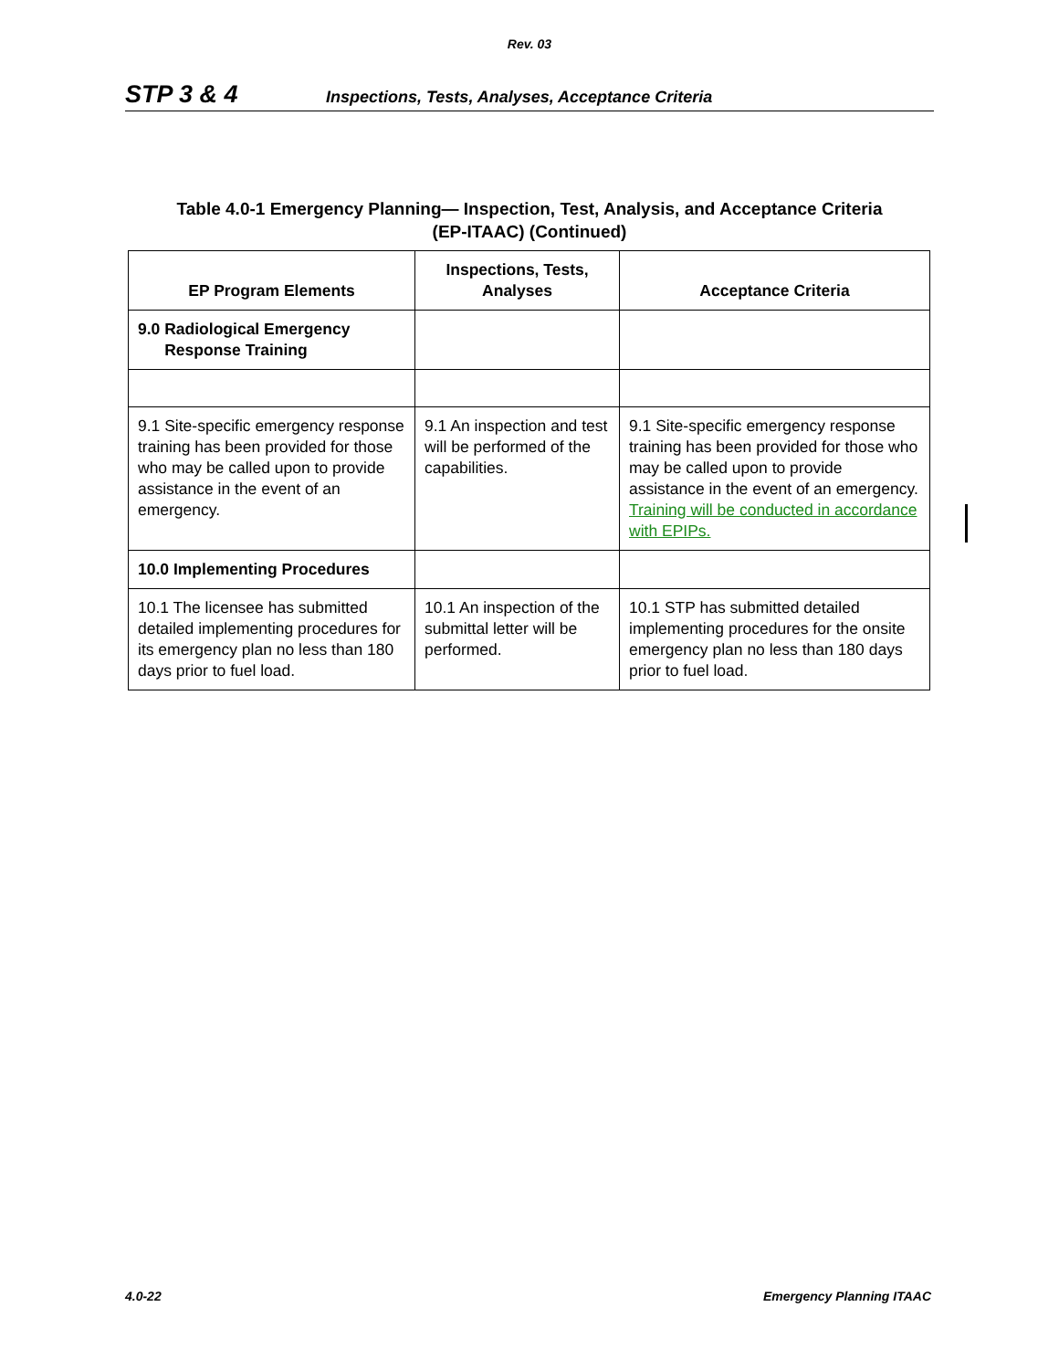Rev. 03
STP 3 & 4 Inspections, Tests, Analyses, Acceptance Criteria
Table 4.0-1 Emergency Planning— Inspection, Test, Analysis, and Acceptance Criteria
(EP-ITAAC) (Continued)
| EP Program Elements | Inspections, Tests, Analyses | Acceptance Criteria |
| --- | --- | --- |
| 9.0 Radiological Emergency Response Training | | |
| 9.1 Site-specific emergency response training has been provided for those who may be called upon to provide assistance in the event of an emergency. | 9.1 An inspection and test will be performed of the capabilities. | 9.1 Site-specific emergency response training has been provided for those who may be called upon to provide assistance in the event of an emergency. Training will be conducted in accordance with EPIPs. |
| 10.0 Implementing Procedures | | |
| 10.1 The licensee has submitted detailed implementing procedures for its emergency plan no less than 180 days prior to fuel load. | 10.1 An inspection of the submittal letter will be performed. | 10.1 STP has submitted detailed implementing procedures for the onsite emergency plan no less than 180 days prior to fuel load. |
4.0-22 Emergency Planning ITAAC